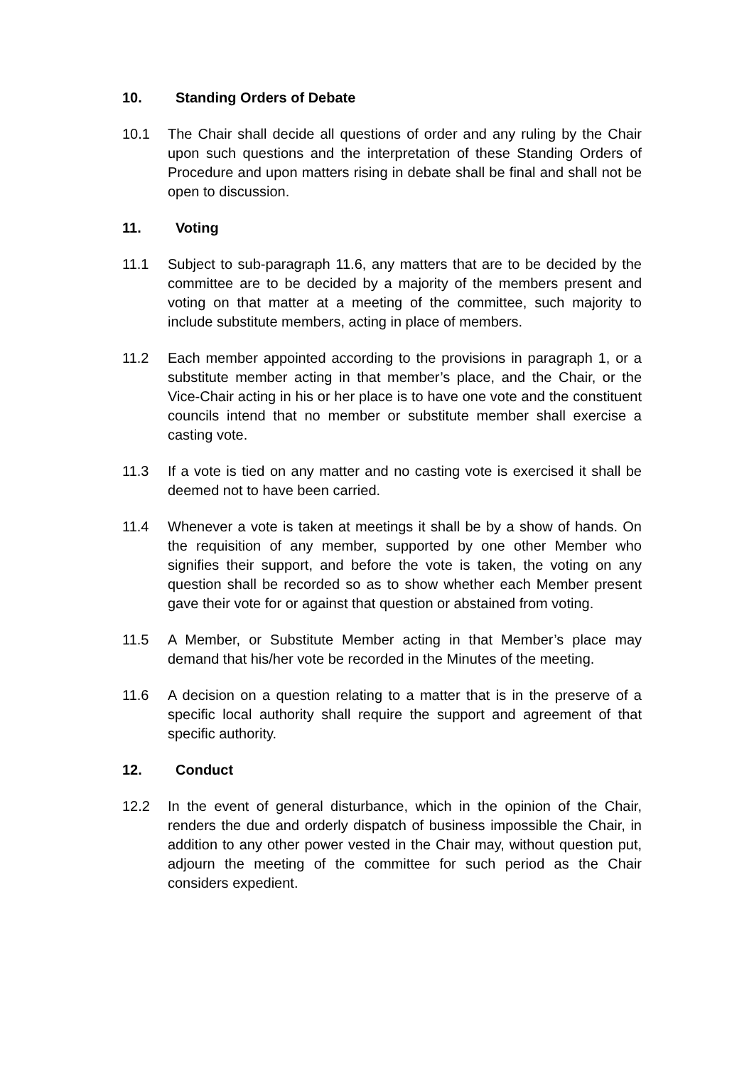10. Standing Orders of Debate
10.1 The Chair shall decide all questions of order and any ruling by the Chair upon such questions and the interpretation of these Standing Orders of Procedure and upon matters rising in debate shall be final and shall not be open to discussion.
11. Voting
11.1 Subject to sub-paragraph 11.6, any matters that are to be decided by the committee are to be decided by a majority of the members present and voting on that matter at a meeting of the committee, such majority to include substitute members, acting in place of members.
11.2 Each member appointed according to the provisions in paragraph 1, or a substitute member acting in that member’s place, and the Chair, or the Vice-Chair acting in his or her place is to have one vote and the constituent councils intend that no member or substitute member shall exercise a casting vote.
11.3 If a vote is tied on any matter and no casting vote is exercised it shall be deemed not to have been carried.
11.4 Whenever a vote is taken at meetings it shall be by a show of hands. On the requisition of any member, supported by one other Member who signifies their support, and before the vote is taken, the voting on any question shall be recorded so as to show whether each Member present gave their vote for or against that question or abstained from voting.
11.5 A Member, or Substitute Member acting in that Member’s place may demand that his/her vote be recorded in the Minutes of the meeting.
11.6 A decision on a question relating to a matter that is in the preserve of a specific local authority shall require the support and agreement of that specific authority.
12. Conduct
12.2 In the event of general disturbance, which in the opinion of the Chair, renders the due and orderly dispatch of business impossible the Chair, in addition to any other power vested in the Chair may, without question put, adjourn the meeting of the committee for such period as the Chair considers expedient.